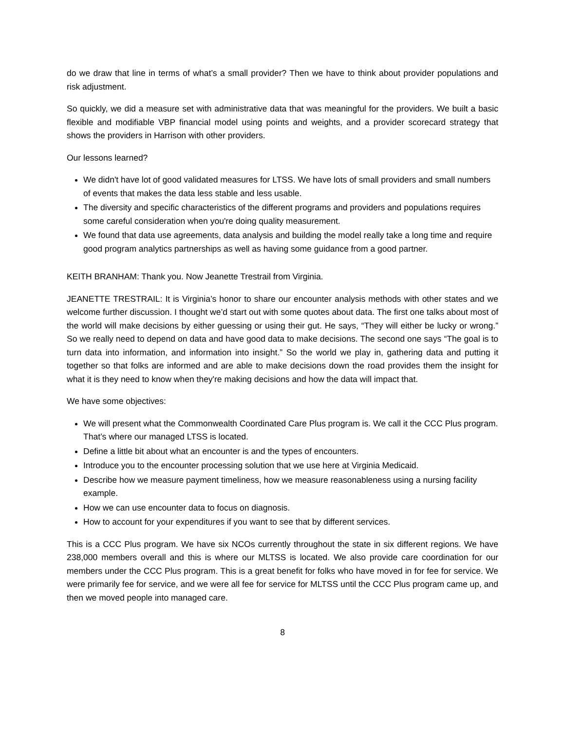do we draw that line in terms of what’s a small provider? Then we have to think about provider populations and risk adjustment.
So quickly, we did a measure set with administrative data that was meaningful for the providers. We built a basic flexible and modifiable VBP financial model using points and weights, and a provider scorecard strategy that shows the providers in Harrison with other providers.
Our lessons learned?
We didn't have lot of good validated measures for LTSS. We have lots of small providers and small numbers of events that makes the data less stable and less usable.
The diversity and specific characteristics of the different programs and providers and populations requires some careful consideration when you're doing quality measurement.
We found that data use agreements, data analysis and building the model really take a long time and require good program analytics partnerships as well as having some guidance from a good partner.
KEITH BRANHAM: Thank you. Now Jeanette Trestrail from Virginia.
JEANETTE TRESTRAIL: It is Virginia’s honor to share our encounter analysis methods with other states and we welcome further discussion. I thought we’d start out with some quotes about data. The first one talks about most of the world will make decisions by either guessing or using their gut. He says, “They will either be lucky or wrong.” So we really need to depend on data and have good data to make decisions. The second one says “The goal is to turn data into information, and information into insight.” So the world we play in, gathering data and putting it together so that folks are informed and are able to make decisions down the road provides them the insight for what it is they need to know when they're making decisions and how the data will impact that.
We have some objectives:
We will present what the Commonwealth Coordinated Care Plus program is. We call it the CCC Plus program. That’s where our managed LTSS is located.
Define a little bit about what an encounter is and the types of encounters.
Introduce you to the encounter processing solution that we use here at Virginia Medicaid.
Describe how we measure payment timeliness, how we measure reasonableness using a nursing facility example.
How we can use encounter data to focus on diagnosis.
How to account for your expenditures if you want to see that by different services.
This is a CCC Plus program. We have six NCOs currently throughout the state in six different regions. We have 238,000 members overall and this is where our MLTSS is located. We also provide care coordination for our members under the CCC Plus program. This is a great benefit for folks who have moved in for fee for service. We were primarily fee for service, and we were all fee for service for MLTSS until the CCC Plus program came up, and then we moved people into managed care.
8